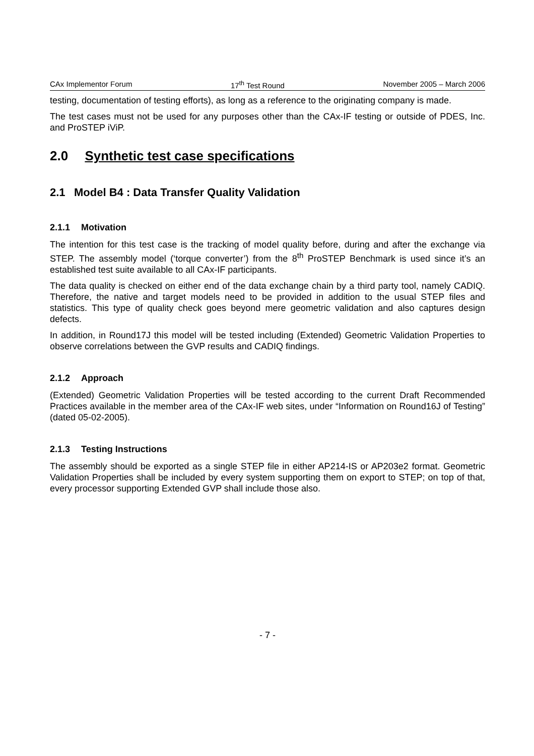CAx Implementor Forum 17<sup>th</sup> Test Round November 2005 – March 2006
testing, documentation of testing efforts), as long as a reference to the originating company is made.
The test cases must not be used for any purposes other than the CAx-IF testing or outside of PDES, Inc. and ProSTEP iViP.
2.0 Synthetic test case specifications
2.1 Model B4 : Data Transfer Quality Validation
2.1.1 Motivation
The intention for this test case is the tracking of model quality before, during and after the exchange via STEP. The assembly model (‘torque converter’) from the 8<sup>th</sup> ProSTEP Benchmark is used since it’s an established test suite available to all CAx-IF participants.
The data quality is checked on either end of the data exchange chain by a third party tool, namely CADIQ. Therefore, the native and target models need to be provided in addition to the usual STEP files and statistics. This type of quality check goes beyond mere geometric validation and also captures design defects.
In addition, in Round17J this model will be tested including (Extended) Geometric Validation Properties to observe correlations between the GVP results and CADIQ findings.
2.1.2 Approach
(Extended) Geometric Validation Properties will be tested according to the current Draft Recommended Practices available in the member area of the CAx-IF web sites, under “Information on Round16J of Testing” (dated 05-02-2005).
2.1.3 Testing Instructions
The assembly should be exported as a single STEP file in either AP214-IS or AP203e2 format. Geometric Validation Properties shall be included by every system supporting them on export to STEP; on top of that, every processor supporting Extended GVP shall include those also.
- 7 -